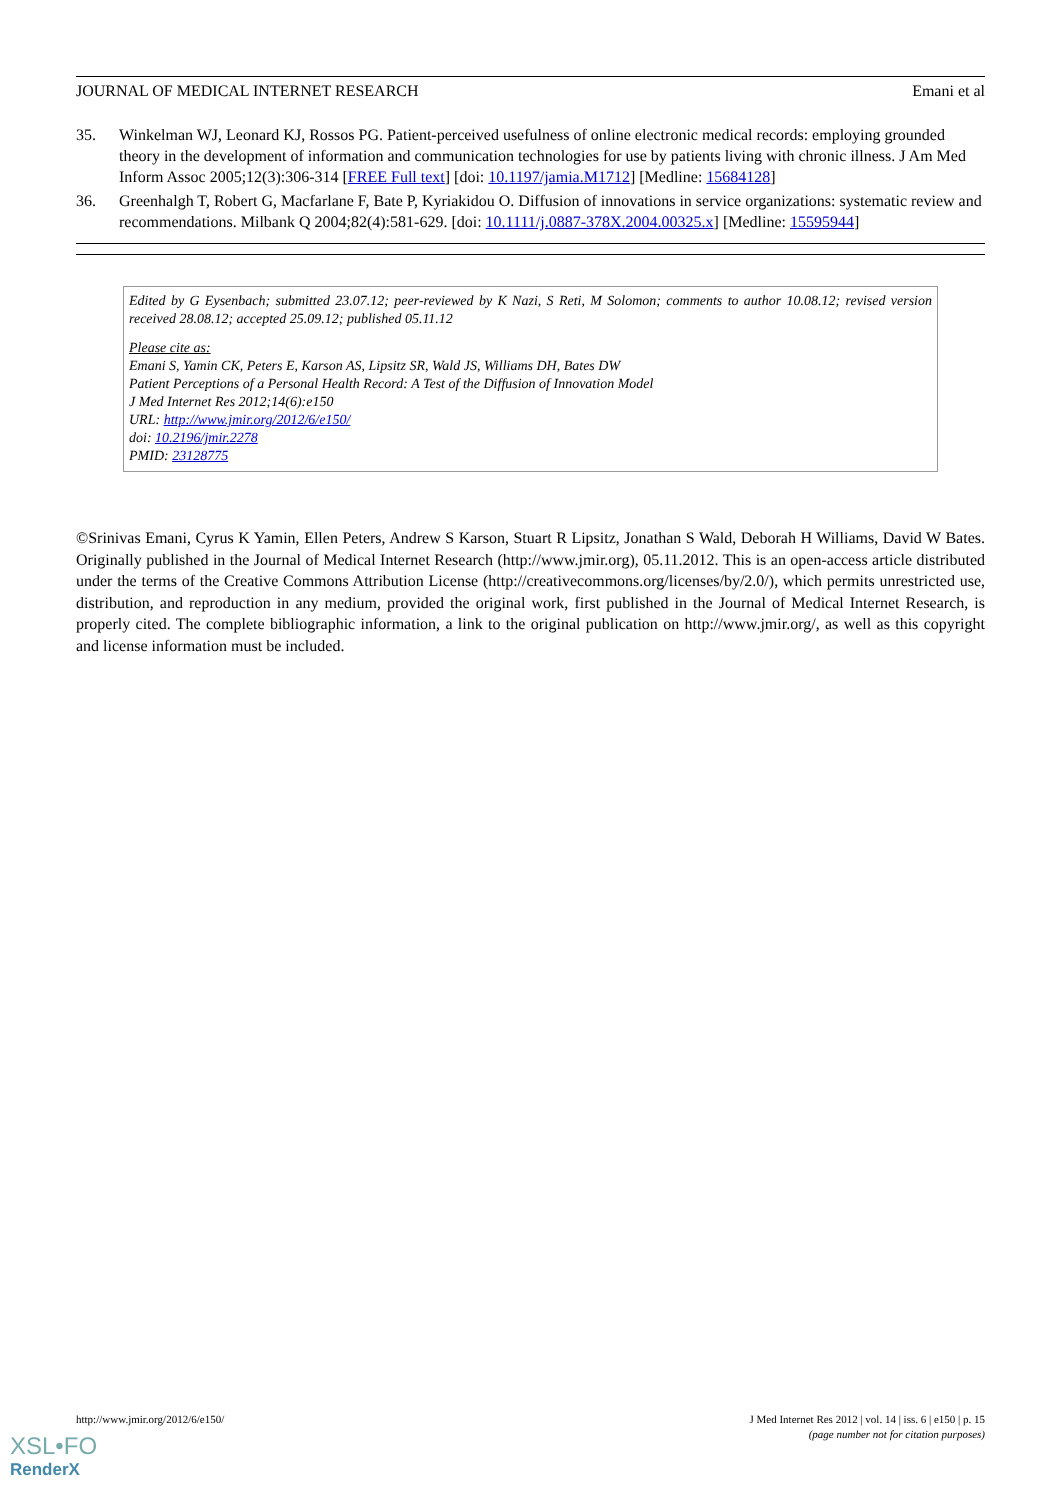JOURNAL OF MEDICAL INTERNET RESEARCH Emani et al
35. Winkelman WJ, Leonard KJ, Rossos PG. Patient-perceived usefulness of online electronic medical records: employing grounded theory in the development of information and communication technologies for use by patients living with chronic illness. J Am Med Inform Assoc 2005;12(3):306-314 [FREE Full text] [doi: 10.1197/jamia.M1712] [Medline: 15684128]
36. Greenhalgh T, Robert G, Macfarlane F, Bate P, Kyriakidou O. Diffusion of innovations in service organizations: systematic review and recommendations. Milbank Q 2004;82(4):581-629. [doi: 10.1111/j.0887-378X.2004.00325.x] [Medline: 15595944]
Edited by G Eysenbach; submitted 23.07.12; peer-reviewed by K Nazi, S Reti, M Solomon; comments to author 10.08.12; revised version received 28.08.12; accepted 25.09.12; published 05.11.12
Please cite as:
Emani S, Yamin CK, Peters E, Karson AS, Lipsitz SR, Wald JS, Williams DH, Bates DW
Patient Perceptions of a Personal Health Record: A Test of the Diffusion of Innovation Model
J Med Internet Res 2012;14(6):e150
URL: http://www.jmir.org/2012/6/e150/
doi: 10.2196/jmir.2278
PMID: 23128775
©Srinivas Emani, Cyrus K Yamin, Ellen Peters, Andrew S Karson, Stuart R Lipsitz, Jonathan S Wald, Deborah H Williams, David W Bates. Originally published in the Journal of Medical Internet Research (http://www.jmir.org), 05.11.2012. This is an open-access article distributed under the terms of the Creative Commons Attribution License (http://creativecommons.org/licenses/by/2.0/), which permits unrestricted use, distribution, and reproduction in any medium, provided the original work, first published in the Journal of Medical Internet Research, is properly cited. The complete bibliographic information, a link to the original publication on http://www.jmir.org/, as well as this copyright and license information must be included.
http://www.jmir.org/2012/6/e150/ J Med Internet Res 2012 | vol. 14 | iss. 6 | e150 | p. 15
(page number not for citation purposes)
XSL•FO
RenderX